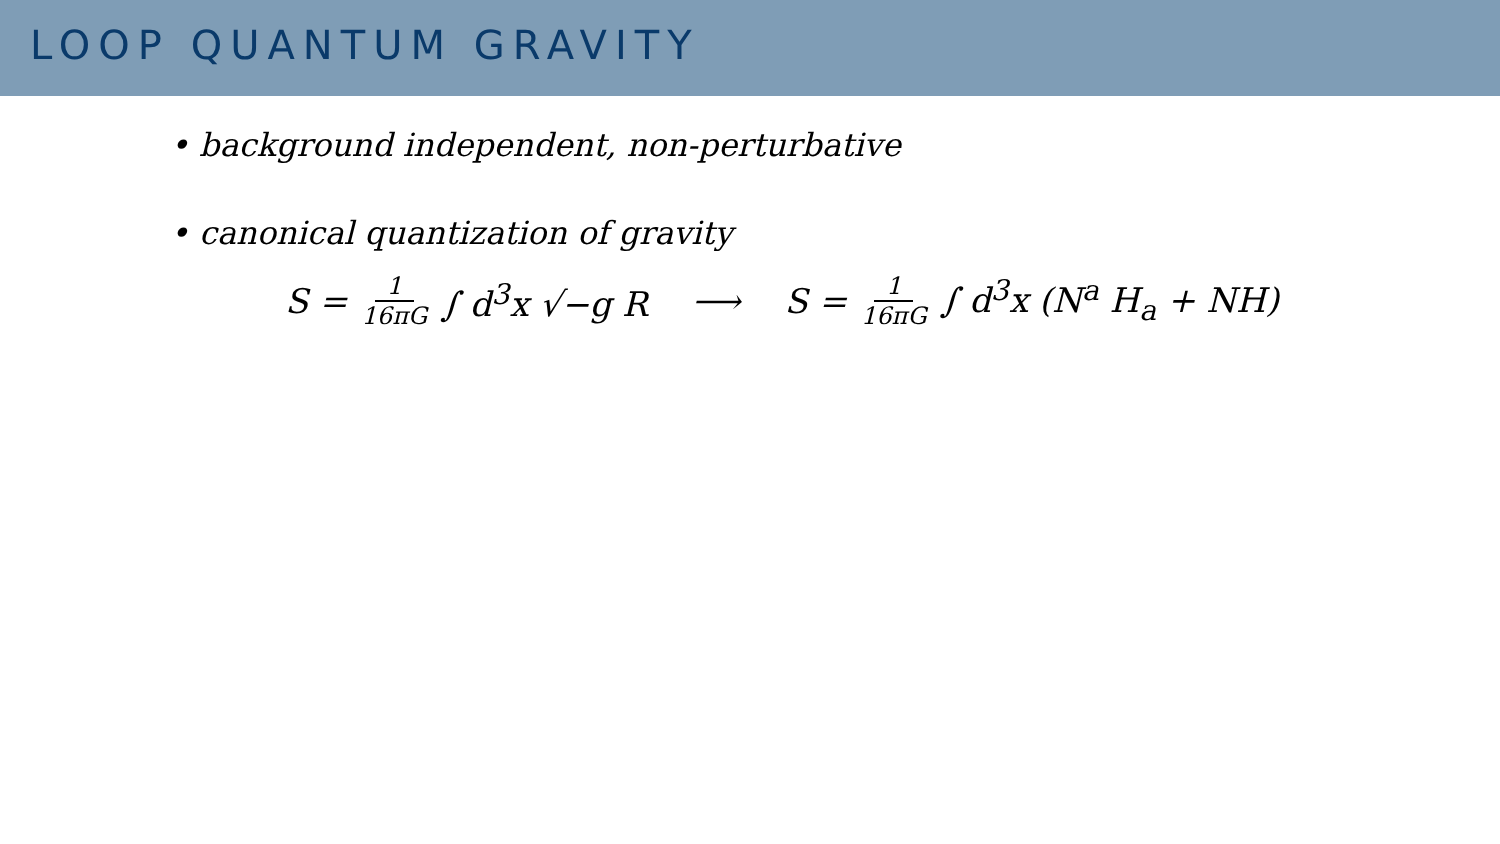LOOP QUANTUM GRAVITY
• background independent, non-perturbative
• canonical quantization of gravity
S = 1 16πG ∫ d<sup>3</sup>x √−g R ⟶ S = 1 16πG ∫ d<sup>3</sup>x (N<sup>a</sup> H<sub>a</sub> + NH)